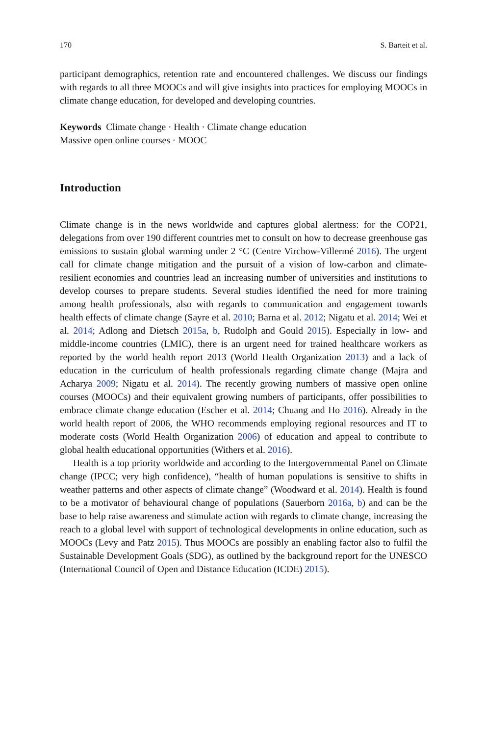170 S. Barteit et al.
participant demographics, retention rate and encountered challenges. We discuss our findings with regards to all three MOOCs and will give insights into practices for employing MOOCs in climate change education, for developed and developing countries.
Keywords Climate change · Health · Climate change education
Massive open online courses · MOOC
Introduction
Climate change is in the news worldwide and captures global alertness: for the COP21, delegations from over 190 different countries met to consult on how to decrease greenhouse gas emissions to sustain global warming under 2 °C (Centre Virchow-Villermé 2016). The urgent call for climate change mitigation and the pursuit of a vision of low-carbon and climate-resilient economies and countries lead an increasing number of universities and institutions to develop courses to prepare students. Several studies identified the need for more training among health professionals, also with regards to communication and engagement towards health effects of climate change (Sayre et al. 2010; Barna et al. 2012; Nigatu et al. 2014; Wei et al. 2014; Adlong and Dietsch 2015a, b, Rudolph and Gould 2015). Especially in low- and middle-income countries (LMIC), there is an urgent need for trained healthcare workers as reported by the world health report 2013 (World Health Organization 2013) and a lack of education in the curriculum of health professionals regarding climate change (Majra and Acharya 2009; Nigatu et al. 2014). The recently growing numbers of massive open online courses (MOOCs) and their equivalent growing numbers of participants, offer possibilities to embrace climate change education (Escher et al. 2014; Chuang and Ho 2016). Already in the world health report of 2006, the WHO recommends employing regional resources and IT to moderate costs (World Health Organization 2006) of education and appeal to contribute to global health educational opportunities (Withers et al. 2016).
Health is a top priority worldwide and according to the Intergovernmental Panel on Climate change (IPCC; very high confidence), “health of human populations is sensitive to shifts in weather patterns and other aspects of climate change” (Woodward et al. 2014). Health is found to be a motivator of behavioural change of populations (Sauerborn 2016a, b) and can be the base to help raise awareness and stimulate action with regards to climate change, increasing the reach to a global level with support of technological developments in online education, such as MOOCs (Levy and Patz 2015). Thus MOOCs are possibly an enabling factor also to fulfil the Sustainable Development Goals (SDG), as outlined by the background report for the UNESCO (International Council of Open and Distance Education (ICDE) 2015).